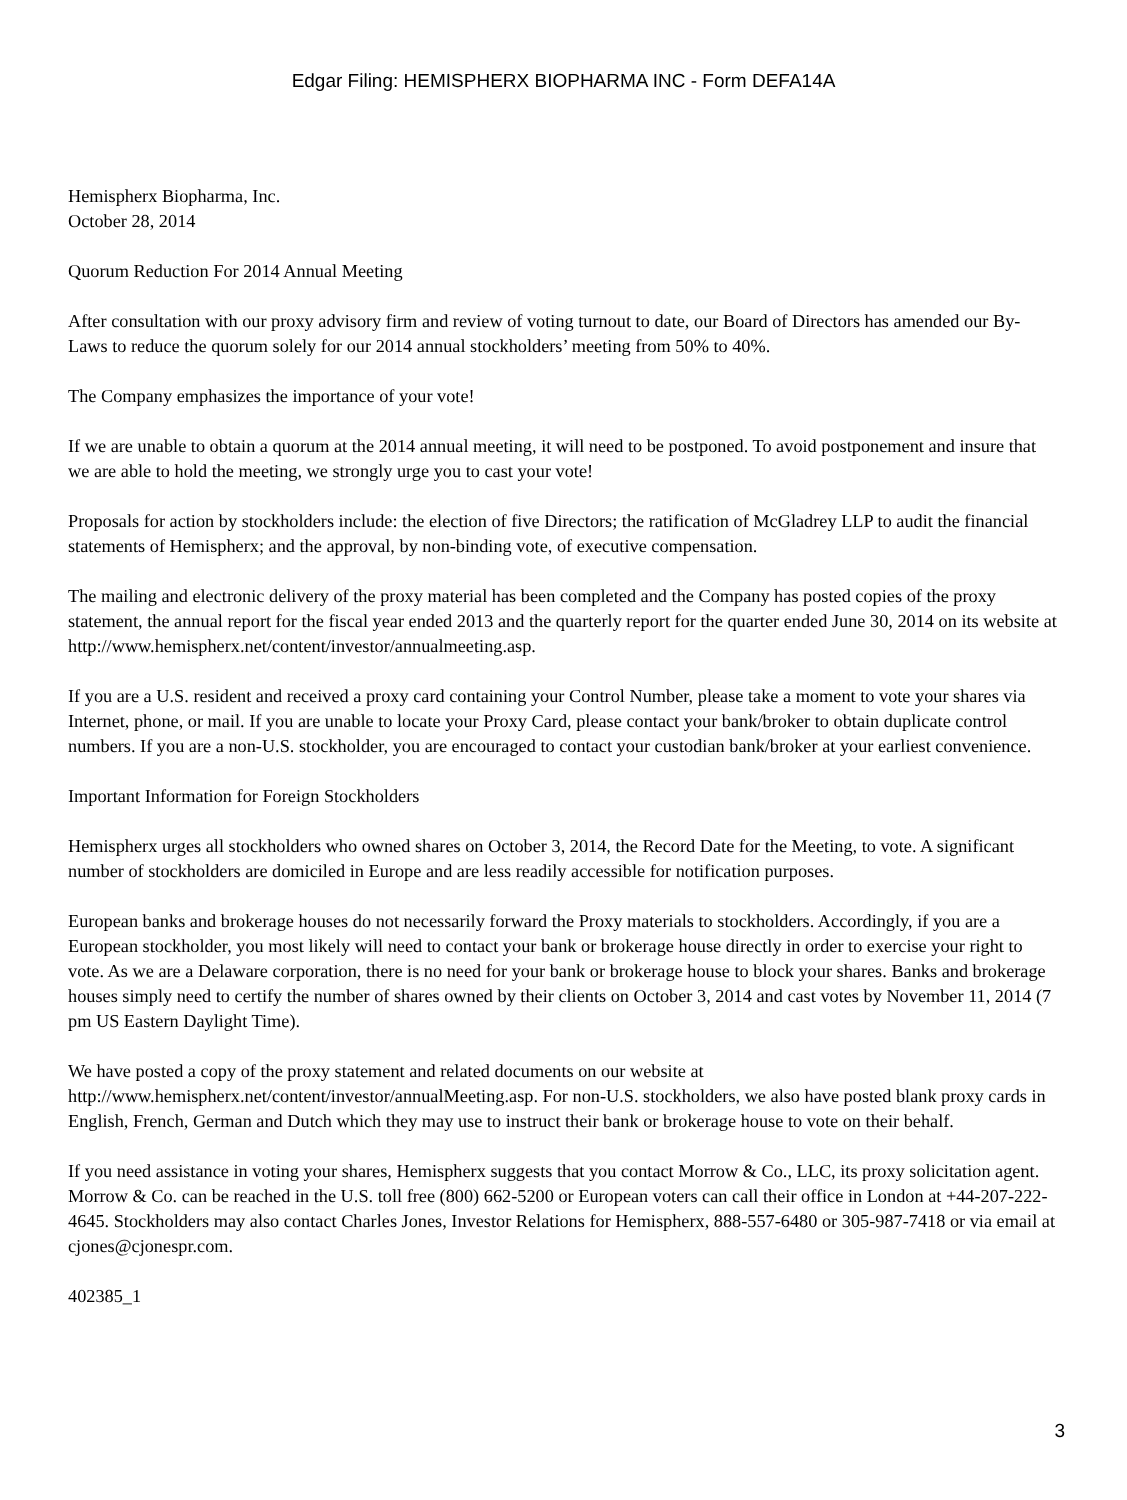Edgar Filing: HEMISPHERX BIOPHARMA INC - Form DEFA14A
Hemispherx Biopharma, Inc.
October 28, 2014
Quorum Reduction For 2014 Annual Meeting
After consultation with our proxy advisory firm and review of voting turnout to date, our Board of Directors has amended our By-Laws to reduce the quorum solely for our 2014 annual stockholders’ meeting from 50% to 40%.
The Company emphasizes the importance of your vote!
If we are unable to obtain a quorum at the 2014 annual meeting, it will need to be postponed. To avoid postponement and insure that we are able to hold the meeting, we strongly urge you to cast your vote!
Proposals for action by stockholders include: the election of five Directors; the ratification of McGladrey LLP to audit the financial statements of Hemispherx; and the approval, by non-binding vote, of executive compensation.
The mailing and electronic delivery of the proxy material has been completed and the Company has posted copies of the proxy statement, the annual report for the fiscal year ended 2013 and the quarterly report for the quarter ended June 30, 2014 on its website at http://www.hemispherx.net/content/investor/annualmeeting.asp.
If you are a U.S. resident and received a proxy card containing your Control Number, please take a moment to vote your shares via Internet, phone, or mail. If you are unable to locate your Proxy Card, please contact your bank/broker to obtain duplicate control numbers. If you are a non-U.S. stockholder, you are encouraged to contact your custodian bank/broker at your earliest convenience.
Important Information for Foreign Stockholders
Hemispherx urges all stockholders who owned shares on October 3, 2014, the Record Date for the Meeting, to vote. A significant number of stockholders are domiciled in Europe and are less readily accessible for notification purposes.
European banks and brokerage houses do not necessarily forward the Proxy materials to stockholders. Accordingly, if you are a European stockholder, you most likely will need to contact your bank or brokerage house directly in order to exercise your right to vote. As we are a Delaware corporation, there is no need for your bank or brokerage house to block your shares. Banks and brokerage houses simply need to certify the number of shares owned by their clients on October 3, 2014 and cast votes by November 11, 2014 (7 pm US Eastern Daylight Time).
We have posted a copy of the proxy statement and related documents on our website at http://www.hemispherx.net/content/investor/annualMeeting.asp. For non-U.S. stockholders, we also have posted blank proxy cards in English, French, German and Dutch which they may use to instruct their bank or brokerage house to vote on their behalf.
If you need assistance in voting your shares, Hemispherx suggests that you contact Morrow & Co., LLC, its proxy solicitation agent. Morrow & Co. can be reached in the U.S. toll free (800) 662-5200 or European voters can call their office in London at +44-207-222-4645. Stockholders may also contact Charles Jones, Investor Relations for Hemispherx, 888-557-6480 or 305-987-7418 or via email at cjones@cjonespr.com.
402385_1
3